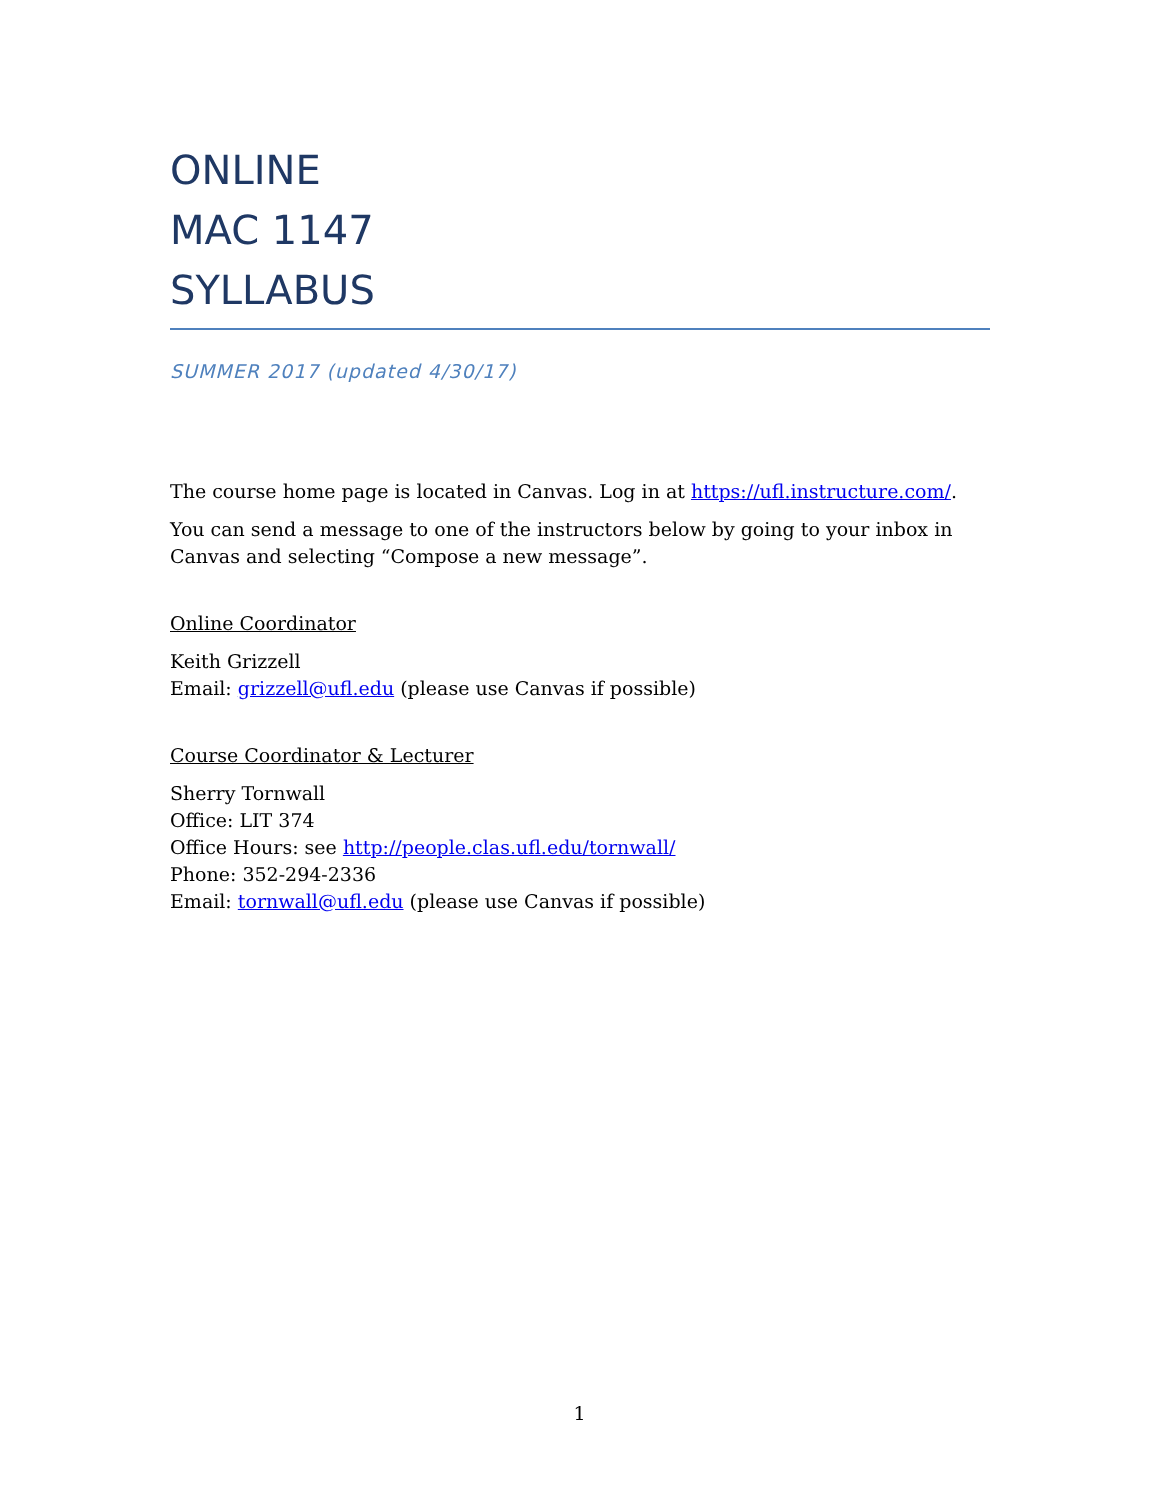ONLINE
MAC 1147
SYLLABUS
SUMMER 2017 (updated 4/30/17)
The course home page is located in Canvas. Log in at https://ufl.instructure.com/.
You can send a message to one of the instructors below by going to your inbox in Canvas and selecting “Compose a new message”.
Online Coordinator
Keith Grizzell
Email: grizzell@ufl.edu (please use Canvas if possible)
Course Coordinator & Lecturer
Sherry Tornwall
Office: LIT 374
Office Hours: see http://people.clas.ufl.edu/tornwall/
Phone: 352-294-2336
Email: tornwall@ufl.edu (please use Canvas if possible)
1